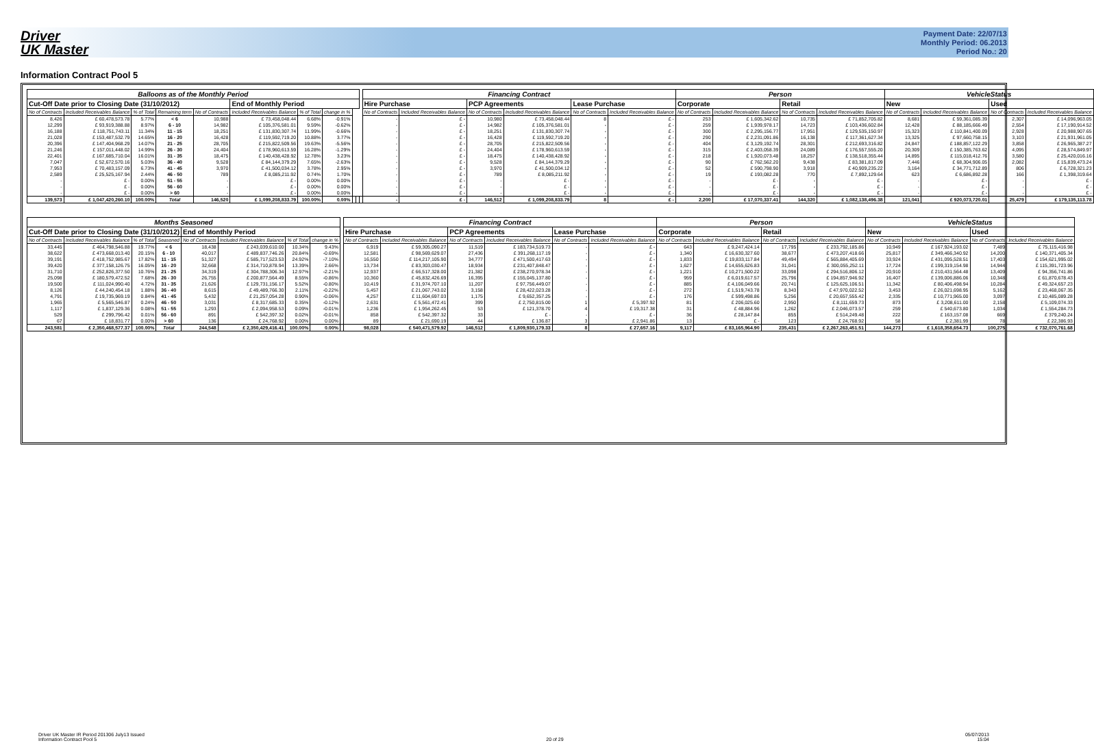Driver
UK Master
Payment Date: 22/07/13
Monthly Period: 06.2013
Period No.: 20
Information Contract Pool 5
| Balloons as of the Monthly Period | | | | | | | | | | | Financing Contract | | | | | | Person | | | | VehicleStatus | | | |
| --- | --- | --- | --- | --- | --- | --- | --- | --- | --- | --- | --- | --- | --- | --- | --- | --- | --- | --- | --- | --- | --- | --- | --- | --- |
| Cut-Off Date prior to Closing Date (31/10/2012) | | | | | End of Monthly Period | | | | | | Hire Purchase | | PCP Agreements | | Lease Purchase | | Corporate | | Retail | | New | | Used | |
| No of Contracts | Included Receivables Balance | % of Total | Remaining term | No of Contracts | Included Receivables Balance | % of Total | change in % | | | | No of Contracts | Included Receivables Balance | No of Contracts | Included Receivables Balance | No of Contracts | Included Receivables Balance | No of Contracts | Included Receivables Balance | No of Contracts | Included Receivables Balance | No of Contracts | Included Receivables Balance | No of Contracts | Included Receivables Balance |
| 8,426 | £ 60,478,573.78 | 5.77% | < 6 | 10,988 | £ 73,458,048.44 | 6.68% | -0.91% | | | | - | £ - | 10,980 | £ 73,458,048.44 | 8 | £ - | 253 | £ 1,605,342.62 | 10,735 | £ 71,852,705.82 | 8,681 | £ 59,361,085.39 | 2,307 | £ 14,096,963.05 |
| 12,299 | £ 93,919,388.88 | 8.97% | 6 - 10 | 14,982 | £ 105,376,581.01 | 9.59% | -0.62% | | | | - | £ - | 14,982 | £ 105,376,581.01 | - | £ - | 259 | £ 1,939,978.17 | 14,723 | £ 103,436,602.84 | 12,428 | £ 88,185,666.49 | 2,554 | £ 17,190,914.52 |
| 16,188 | £ 118,751,743.11 | 11.34% | 11 - 15 | 18,251 | £ 131,830,307.74 | 11.99% | -0.66% | | | | - | £ - | 18,251 | £ 131,830,307.74 | - | £ - | 300 | £ 2,295,156.77 | 17,951 | £ 129,535,150.97 | 15,323 | £ 110,841,400.09 | 2,928 | £ 20,988,907.65 |
| 21,028 | £ 153,487,532.79 | 14.65% | 16 - 20 | 16,428 | £ 119,592,719.20 | 10.88% | 3.77% | | | | - | £ - | 16,428 | £ 119,592,719.20 | - | £ - | 290 | £ 2,231,091.86 | 16,138 | £ 117,361,627.34 | 13,325 | £ 97,660,758.15 | 3,103 | £ 21,931,961.05 |
| 20,396 | £ 147,404,968.29 | 14.07% | 21 - 25 | 28,705 | £ 215,822,509.56 | 19.63% | -5.56% | | | | - | £ - | 28,705 | £ 215,822,509.56 | - | £ - | 404 | £ 3,129,192.74 | 28,301 | £ 212,693,316.82 | 24,847 | £ 188,857,122.29 | 3,858 | £ 26,965,387.27 |
| 21,246 | £ 157,011,448.02 | 14.99% | 26 - 30 | 24,404 | £ 178,960,613.59 | 16.28% | -1.29% | | | | - | £ - | 24,404 | £ 178,960,613.59 | - | £ - | 315 | £ 2,403,058.39 | 24,089 | £ 176,557,555.20 | 20,309 | £ 150,385,763.62 | 4,095 | £ 28,574,849.97 |
| 22,401 | £ 167,685,710.04 | 16.01% | 31 - 35 | 18,475 | £ 140,438,428.92 | 12.78% | 3.23% | | | | - | £ - | 18,475 | £ 140,438,428.92 | - | £ - | 218 | £ 1,920,073.48 | 18,257 | £ 138,518,355.44 | 14,895 | £ 115,018,412.76 | 3,580 | £ 25,420,016.16 |
| 7,047 | £ 52,672,570.16 | 5.03% | 36 - 40 | 9,528 | £ 84,144,379.29 | 7.65% | -2.63% | | | | - | £ - | 9,528 | £ 84,144,379.29 | - | £ - | 90 | £ 762,562.20 | 9,438 | £ 83,381,817.09 | 7,446 | £ 68,304,906.05 | 2,082 | £ 15,839,473.24 |
| 7,953 | £ 70,483,157.09 | 6.73% | 41 - 45 | 3,970 | £ 41,500,034.12 | 3.78% | 2.95% | | | | - | £ - | 3,970 | £ 41,500,034.12 | - | £ - | 52 | £ 590,798.90 | 3,918 | £ 40,909,235.22 | 3,164 | £ 34,771,712.89 | 806 | £ 6,728,321.23 |
| 2,589 | £ 25,525,167.94 | 2.44% | 46 - 50 | 789 | £ 8,085,211.92 | 0.74% | 1.70% | | | | - | £ - | 789 | £ 8,085,211.92 | - | £ - | 19 | £ 193,082.28 | 770 | £ 7,892,129.64 | 623 | £ 6,686,892.28 | 166 | £ 1,398,319.64 |
| - | £ - | 0.00% | 51 - 55 | - | £ - | 0.00% | 0.00% | | | | - | £ - | - | £ - | - | £ - | - | £ - | - | £ - | - | £ - | - | £ - |
| - | £ - | 0.00% | 56 - 60 | - | £ - | 0.00% | 0.00% | | | | - | £ - | - | £ - | - | £ - | - | £ - | - | £ - | - | £ - | - | £ - |
| - | £ - | 0.00% | > 60 | - | £ - | 0.00% | 0.00% | | | | - | £ - | - | £ - | - | £ - | - | £ - | - | £ - | - | £ - | - | £ - |
| 139,573 | £ 1,047,420,260.10 | 100.00% | Total | 146,520 | £ 1,099,208,833.79 | 100.00% | 0.00% | | | | - | £ - | 146,512 | £ 1,099,208,833.79 | 8 | £ - | 2,200 | £ 17,070,337.41 | 144,320 | £ 1,082,138,496.38 | 121,041 | £ 920,073,720.01 | 25,479 | £ 179,135,113.78 |
| Months Seasoned | | | | | | | | | Financing Contract | | | | | | Person | | | | VehicleStatus | | | |
| --- | --- | --- | --- | --- | --- | --- | --- | --- | --- | --- | --- | --- | --- | --- | --- | --- | --- | --- | --- | --- | --- | --- |
| Cut-Off Date prior to Closing Date (31/10/2012) | | | | End of Monthly Period | | | | | Hire Purchase | | PCP Agreements | | Lease Purchase | | Corporate | | Retail | | New | | Used | |
| No of Contracts | Included Receivables Balance | % of Total | Seasoned | No of Contracts | Included Receivables Balance | % of Total | change in % | | No of Contracts | Included Receivables Balance | No of Contracts | Included Receivables Balance | No of Contracts | Included Receivables Balance | No of Contracts | Included Receivables Balance | No of Contracts | Included Receivables Balance | No of Contracts | Included Receivables Balance | No of Contracts | Included Receivables Balance |
| 33,445 | £ 464,798,546.88 | 19.77% | < 6 | 18,438 | £ 243,039,610.00 | 10.34% | 9.43% | | 6,919 | £ 59,305,090.27 | 11,519 | £ 183,734,519.73 | - | £ - | 643 | £ 9,247,424.14 | 17,795 | £ 233,792,185.86 | 10,949 | £ 167,924,193.02 | 7,489 | £ 75,115,416.98 |
| 38,622 | £ 473,668,013.40 | 20.15% | 6 - 10 | 40,017 | £ 489,837,746.26 | 20.84% | -0.69% | | 12,581 | £ 98,569,629.07 | 27,436 | £ 391,268,117.19 | - | £ - | 1,340 | £ 16,630,327.60 | 38,677 | £ 473,207,418.66 | 25,817 | £ 349,466,340.92 | 14,200 | £ 140,371,405.34 |
| 39,191 | £ 418,752,985.67 | 17.82% | 11 - 15 | 51,327 | £ 585,717,523.53 | 24.92% | -7.10% | | 16,550 | £ 114,217,105.90 | 34,777 | £ 471,500,417.63 | - | £ - | 1,833 | £ 19,833,117.84 | 49,494 | £ 565,884,405.69 | 33,924 | £ 431,095,528.51 | 17,403 | £ 154,621,995.02 |
| 39,420 | £ 377,158,126.75 | 16.05% | 16 - 20 | 32,668 | £ 314,710,878.94 | 13.39% | 2.66% | | 13,734 | £ 83,303,030.47 | 18,934 | £ 231,407,848.47 | - | £ - | 1,627 | £ 14,655,626.83 | 31,041 | £ 300,055,252.11 | 17,724 | £ 199,319,154.98 | 14,944 | £ 115,391,723.96 |
| 31,710 | £ 252,826,377.50 | 10.76% | 21 - 25 | 34,319 | £ 304,788,306.34 | 12.97% | -2.21% | | 12,937 | £ 66,517,328.00 | 21,382 | £ 238,270,978.34 | - | £ - | 1,221 | £ 10,271,500.22 | 33,098 | £ 294,516,806.12 | 20,910 | £ 210,431,564.48 | 13,409 | £ 94,356,741.86 |
| 25,098 | £ 180,579,472.52 | 7.68% | 26 - 30 | 26,755 | £ 200,877,564.49 | 8.55% | -0.86% | | 10,360 | £ 45,832,426.69 | 16,395 | £ 155,045,137.80 | - | £ - | 959 | £ 6,019,617.57 | 25,796 | £ 194,857,946.92 | 16,407 | £ 139,006,886.06 | 10,348 | £ 61,870,678.43 |
| 19,500 | £ 111,024,990.40 | 4.72% | 31 - 35 | 21,626 | £ 129,731,156.17 | 5.52% | -0.80% | | 10,419 | £ 31,974,707.10 | 11,207 | £ 97,756,449.07 | - | £ - | 885 | £ 4,106,049.66 | 20,741 | £ 125,625,106.51 | 11,342 | £ 80,406,498.94 | 10,284 | £ 49,324,657.23 |
| 8,126 | £ 44,240,454.18 | 1.88% | 36 - 40 | 8,615 | £ 49,489,766.30 | 2.11% | -0.22% | | 5,457 | £ 21,067,743.02 | 3,158 | £ 28,422,023.28 | - | £ - | 272 | £ 1,519,743.78 | 8,343 | £ 47,970,022.52 | 3,453 | £ 26,021,698.95 | 5,162 | £ 23,468,067.35 |
| 4,791 | £ 19,735,969.19 | 0.84% | 41 - 45 | 5,432 | £ 21,257,054.28 | 0.90% | -0.06% | | 4,257 | £ 11,604,697.03 | 1,175 | £ 9,652,357.25 | - | £ - | 176 | £ 599,498.86 | 5,256 | £ 20,657,555.42 | 2,335 | £ 10,771,965.00 | 3,097 | £ 10,485,089.28 |
| 1,965 | £ 5,565,546.87 | 0.24% | 46 - 50 | 3,031 | £ 8,317,685.33 | 0.35% | -0.12% | | 2,631 | £ 5,561,472.41 | 399 | £ 2,750,815.00 | 1 | £ 5,397.92 | 81 | £ 206,025.60 | 2,950 | £ 8,111,659.73 | 873 | £ 3,208,611.00 | 2,158 | £ 5,109,074.33 |
| 1,117 | £ 1,837,129.36 | 0.08% | 51 - 55 | 1,293 | £ 2,094,958.53 | 0.09% | -0.01% | | 1,236 | £ 1,954,262.45 | 53 | £ 121,378.70 | 4 | £ 19,317.38 | 31 | £ 48,884.96 | 1,262 | £ 2,046,073.57 | 259 | £ 540,673.80 | 1,034 | £ 1,554,284.73 |
| 529 | £ 299,796.42 | 0.01% | 56 - 60 | 891 | £ 542,397.32 | 0.02% | -0.01% | | 858 | £ 542,397.32 | 33 | £ - | - | £ - | 36 | £ 28,147.84 | 855 | £ 514,249.48 | 222 | £ 163,157.08 | 669 | £ 379,240.24 |
| 67 | £ 18,831.77 | 0.00% | > 60 | 136 | £ 24,768.92 | 0.00% | 0.00% | | 89 | £ 21,690.19 | 44 | £ 136.87 | 3 | £ 2,941.86 | 13 | £ - | 123 | £ 24,768.92 | 58 | £ 2,381.99 | 78 | £ 22,386.93 |
| 243,581 | £ 2,350,468,577.37 | 100.00% | Total | 244,548 | £ 2,350,429,416.41 | 100.00% | 0.00% | | 98,028 | £ 540,471,579.92 | 146,512 | £ 1,809,930,179.33 | 8 | £ 27,657.16 | 9,117 | £ 83,165,964.90 | 235,431 | £ 2,267,263,451.51 | 144,273 | £ 1,618,358,654.73 | 100,275 | £ 732,070,761.68 |
Driver UK Master IR Period 201306 July13 Issued
Information Contract Pool 5
20 of 29 05/07/2013
15:04